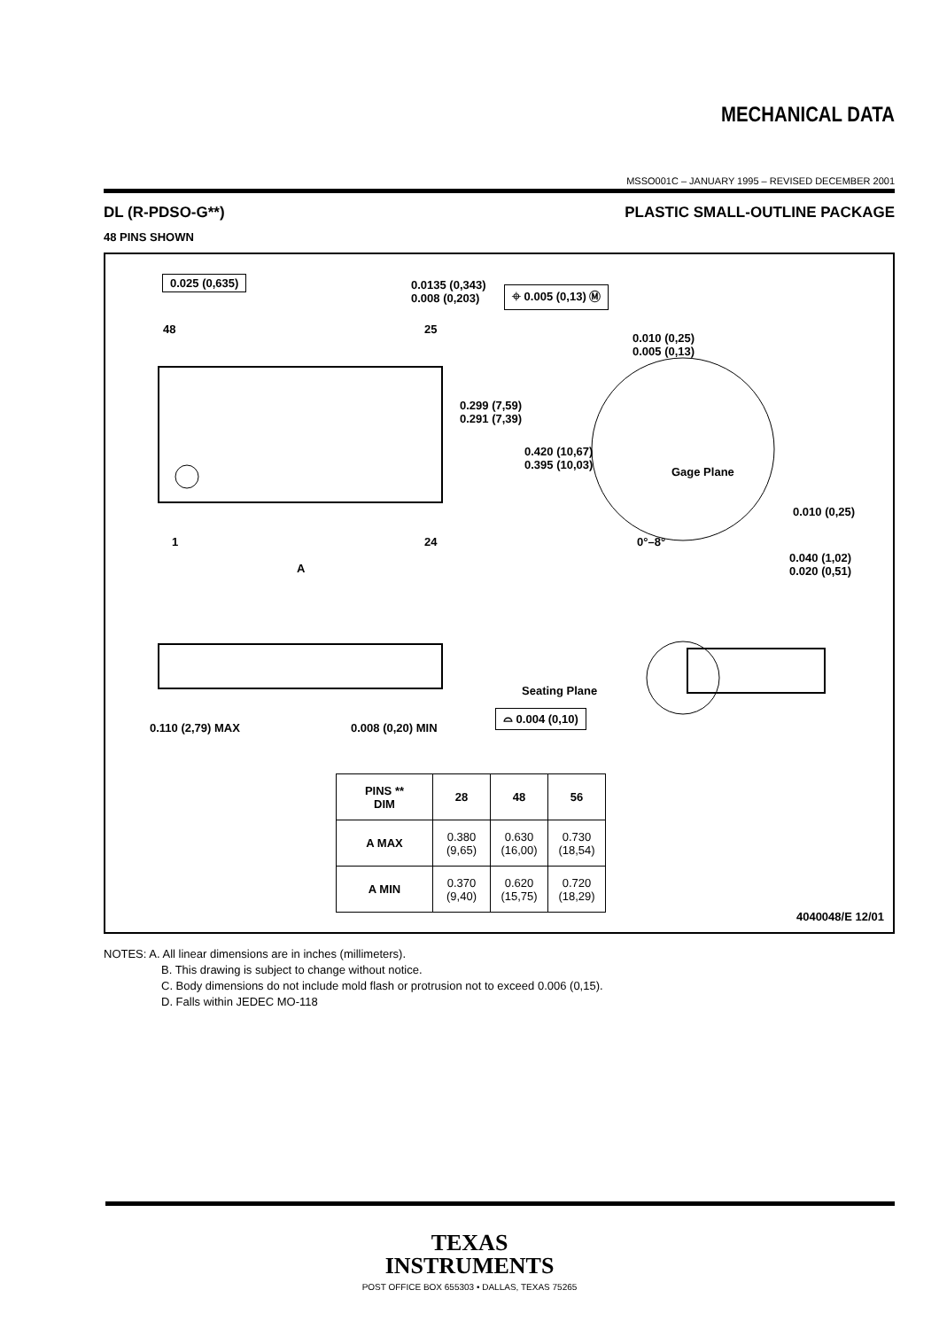MECHANICAL DATA
MSSO001C – JANUARY 1995 – REVISED DECEMBER 2001
DL (R-PDSO-G**) PLASTIC SMALL-OUTLINE PACKAGE
48 PINS SHOWN
0.025 (0,635) 0.0135 (0,343)
0.008 (0,203)
⌖ 0.005 (0,13) Ⓜ
48 25
0.010 (0,25)
0.005 (0,13)
0.299 (7,59)
0.291 (7,39)
0.420 (10,67)
0.395 (10,03) Gage Plane
0.010 (0,25)
1 24 0°–8°
0.040 (1,02)
0.020 (0,51) A
Seating Plane
0.110 (2,79) MAX 0.008 (0,20) MIN
⌓ 0.004 (0,10)
| PINS ** DIM | 28 | 48 | 56 |
| --- | --- | --- | --- |
| A MAX | 0.380 (9,65) | 0.630 (16,00) | 0.730 (18,54) |
| A MIN | 0.370 (9,40) | 0.620 (15,75) | 0.720 (18,29) |
4040048/E 12/01
NOTES: A. All linear dimensions are in inches (millimeters).
B. This drawing is subject to change without notice.
C. Body dimensions do not include mold flash or protrusion not to exceed 0.006 (0,15).
D. Falls within JEDEC MO-118
TEXAS
INSTRUMENTS
POST OFFICE BOX 655303 • DALLAS, TEXAS 75265